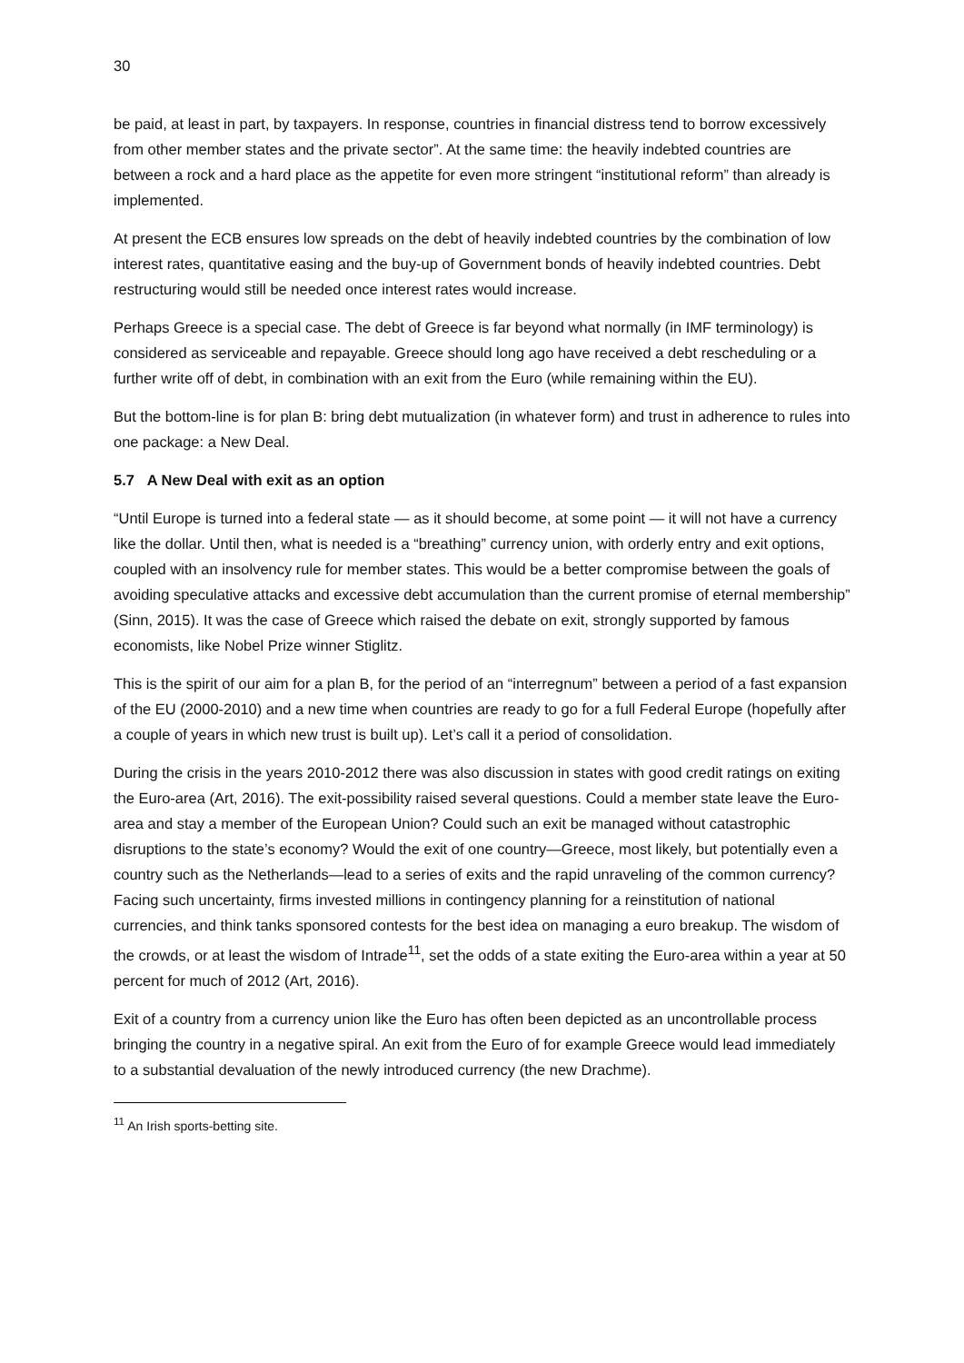30
be paid, at least in part, by taxpayers. In response, countries in financial distress tend to borrow excessively from other member states and the private sector”. At the same time: the heavily indebted countries are between a rock and a hard place as the appetite for even more stringent “institutional reform” than already is implemented.
At present the ECB ensures low spreads on the debt of heavily indebted countries by the combination of low interest rates, quantitative easing and the buy-up of Government bonds of heavily indebted countries. Debt restructuring would still be needed once interest rates would increase.
Perhaps Greece is a special case. The debt of Greece is far beyond what normally (in IMF terminology) is considered as serviceable and repayable. Greece should long ago have received a debt rescheduling or a further write off of debt, in combination with an exit from the Euro (while remaining within the EU).
But the bottom-line is for plan B: bring debt mutualization (in whatever form) and trust in adherence to rules into one package: a New Deal.
5.7 A New Deal with exit as an option
“Until Europe is turned into a federal state — as it should become, at some point — it will not have a currency like the dollar. Until then, what is needed is a “breathing” currency union, with orderly entry and exit options, coupled with an insolvency rule for member states. This would be a better compromise between the goals of avoiding speculative attacks and excessive debt accumulation than the current promise of eternal membership” (Sinn, 2015). It was the case of Greece which raised the debate on exit, strongly supported by famous economists, like Nobel Prize winner Stiglitz.
This is the spirit of our aim for a plan B, for the period of an “interregnum” between a period of a fast expansion of the EU (2000-2010) and a new time when countries are ready to go for a full Federal Europe (hopefully after a couple of years in which new trust is built up). Let’s call it a period of consolidation.
During the crisis in the years 2010-2012 there was also discussion in states with good credit ratings on exiting the Euro-area (Art, 2016). The exit-possibility raised several questions. Could a member state leave the Euro-area and stay a member of the European Union? Could such an exit be managed without catastrophic disruptions to the state’s economy? Would the exit of one country—Greece, most likely, but potentially even a country such as the Netherlands—lead to a series of exits and the rapid unraveling of the common currency? Facing such uncertainty, firms invested millions in contingency planning for a reinstitution of national currencies, and think tanks sponsored contests for the best idea on managing a euro breakup. The wisdom of the crowds, or at least the wisdom of Intrade<sup>11</sup>, set the odds of a state exiting the Euro-area within a year at 50 percent for much of 2012 (Art, 2016).
Exit of a country from a currency union like the Euro has often been depicted as an uncontrollable process bringing the country in a negative spiral. An exit from the Euro of for example Greece would lead immediately to a substantial devaluation of the newly introduced currency (the new Drachme).
<sup>11</sup> An Irish sports-betting site.